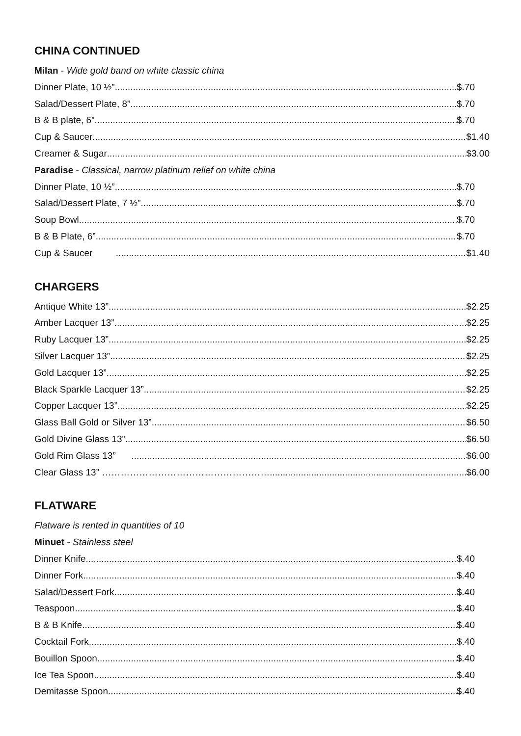CHINA CONTINUED
Milan - Wide gold band on white classic china
Dinner Plate, 10 ½” $.70
Salad/Dessert Plate, 8” $.70
B & B plate, 6” $.70
Cup & Saucer $1.40
Creamer & Sugar $3.00
Paradise - Classical, narrow platinum relief on white china
Dinner Plate, 10 ½” $.70
Salad/Dessert Plate, 7 ½” $.70
Soup Bowl $.70
B & B Plate, 6” $.70
Cup & Saucer $1.40
CHARGERS
Antique White 13” $2.25
Amber Lacquer 13” $2.25
Ruby Lacquer 13” $2.25
Silver Lacquer 13” $2.25
Gold Lacquer 13” $2.25
Black Sparkle Lacquer 13” $2.25
Copper Lacquer 13” $2.25
Glass Ball Gold or Silver 13” $6.50
Gold Divine Glass 13” $6.50
Gold Rim Glass 13” $6.00
Clear Glass 13” ……………………………………………… $6.00
FLATWARE
Flatware is rented in quantities of 10
Minuet - Stainless steel
Dinner Knife $.40
Dinner Fork $.40
Salad/Dessert Fork $.40
Teaspoon $.40
B & B Knife $.40
Cocktail Fork $.40
Bouillon Spoon $.40
Ice Tea Spoon $.40
Demitasse Spoon $.40